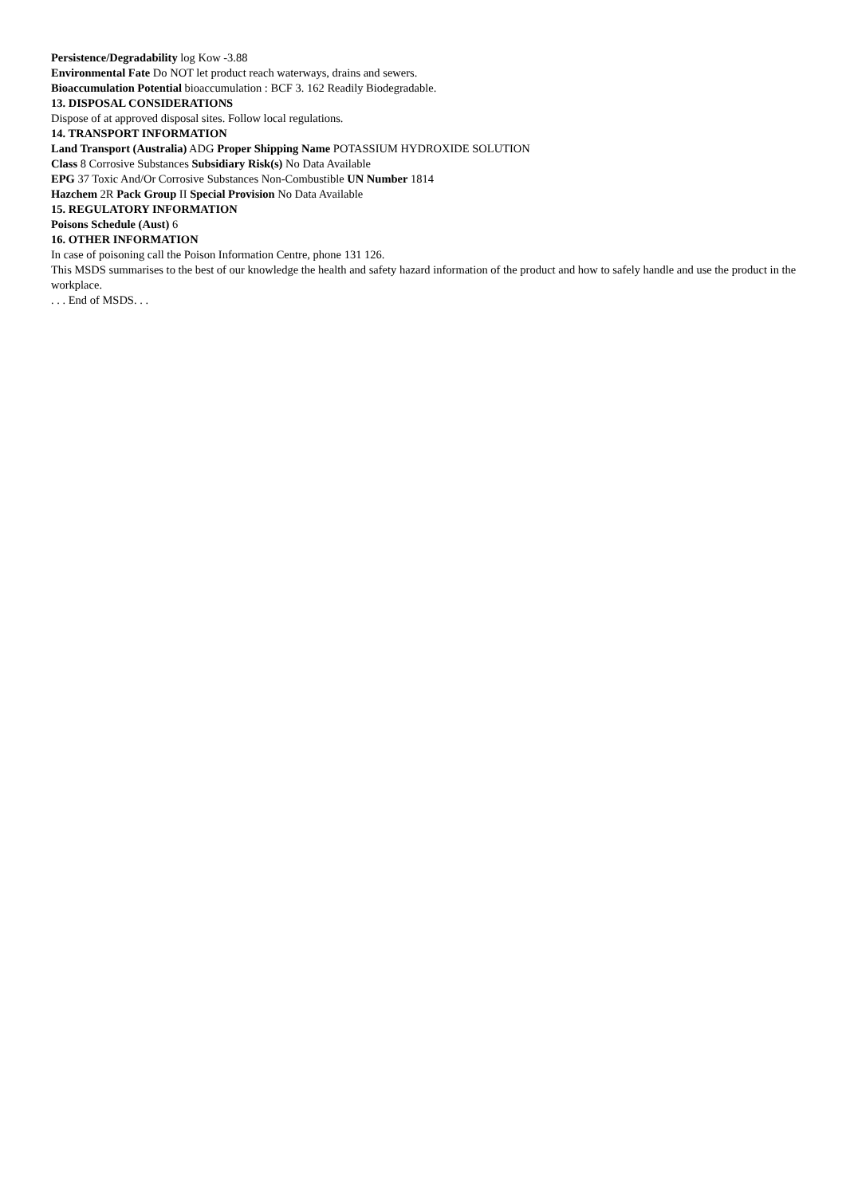Persistence/Degradability log Kow -3.88
Environmental Fate Do NOT let product reach waterways, drains and sewers.
Bioaccumulation Potential bioaccumulation : BCF 3. 162 Readily Biodegradable.
13. DISPOSAL CONSIDERATIONS
Dispose of at approved disposal sites. Follow local regulations.
14. TRANSPORT INFORMATION
Land Transport (Australia) ADG Proper Shipping Name POTASSIUM HYDROXIDE SOLUTION
Class 8 Corrosive Substances Subsidiary Risk(s) No Data Available
EPG 37 Toxic And/Or Corrosive Substances Non-Combustible UN Number 1814
Hazchem 2R Pack Group II Special Provision No Data Available
15. REGULATORY INFORMATION
Poisons Schedule (Aust) 6
16. OTHER INFORMATION
In case of poisoning call the Poison Information Centre, phone 131 126.
This MSDS summarises to the best of our knowledge the health and safety hazard information of the product and how to safely handle and use the product in the workplace.
. . . End of MSDS. . .